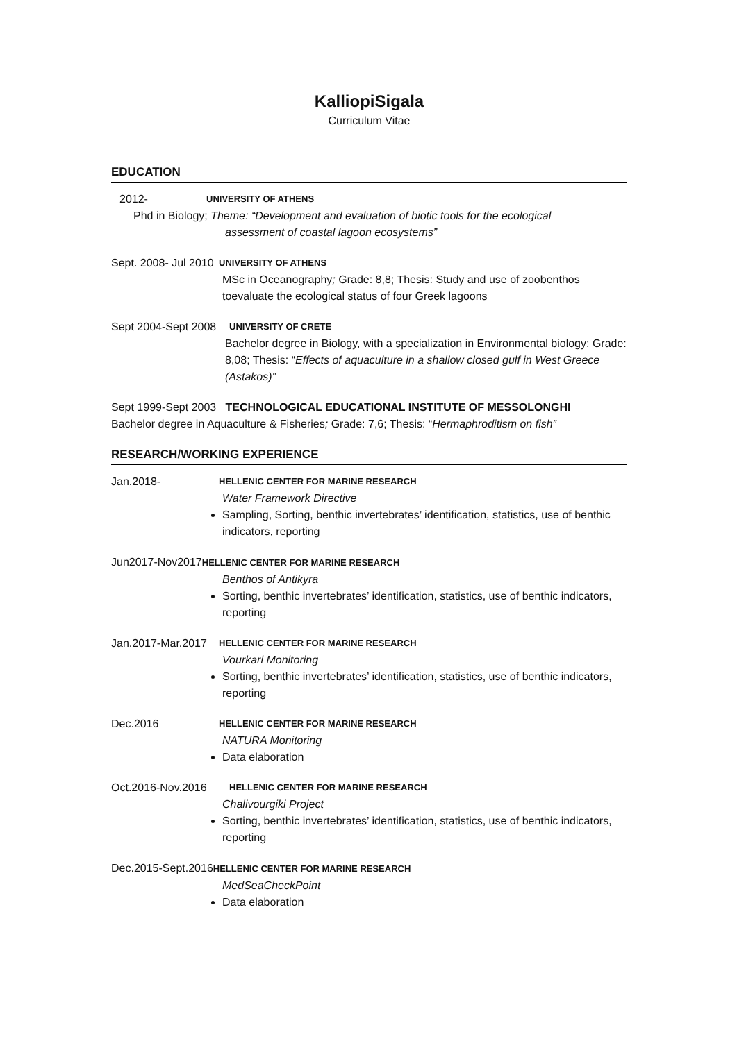KalliopiSigala
Curriculum Vitae
EDUCATION
2012-
UNIVERSITY OF ATHENS
Phd in Biology; Theme: “Development and evaluation of biotic tools for the ecological
assessment of coastal lagoon ecosystems”
Sept. 2008- Jul 2010
UNIVERSITY OF ATHENS
MSc in Oceanography; Grade: 8,8; Thesis: Study and use of zoobenthos toevaluate the ecological status of four Greek lagoons
Sept 2004-Sept 2008
UNIVERSITY OF CRETE
Bachelor degree in Biology, with a specialization in Environmental biology; Grade: 8,08; Thesis: “Effects of aquaculture in a shallow closed gulf in West Greece (Astakos)”
Sept 1999-Sept 2003 TECHNOLOGICAL EDUCATIONAL INSTITUTE OF MESSOLONGHI
Bachelor degree in Aquaculture & Fisheries; Grade: 7,6; Thesis: “Hermaphroditism on fish”
RESEARCH/WORKING EXPERIENCE
Jan.2018-
HELLENIC CENTER FOR MARINE RESEARCH
Water Framework Directive
Sampling, Sorting, benthic invertebrates’ identification, statistics, use of benthic indicators, reporting
Jun2017-Nov2017HELLENIC CENTER FOR MARINE RESEARCH
Benthos of Antikyra
Sorting, benthic invertebrates’ identification, statistics, use of benthic indicators, reporting
Jan.2017-Mar.2017
HELLENIC CENTER FOR MARINE RESEARCH
Vourkari Monitoring
Sorting, benthic invertebrates’ identification, statistics, use of benthic indicators, reporting
Dec.2016
HELLENIC CENTER FOR MARINE RESEARCH
NATURA Monitoring
Data elaboration
Oct.2016-Nov.2016
HELLENIC CENTER FOR MARINE RESEARCH
Chalivourgiki Project
Sorting, benthic invertebrates’ identification, statistics, use of benthic indicators, reporting
Dec.2015-Sept.2016HELLENIC CENTER FOR MARINE RESEARCH
MedSeaCheckPoint
Data elaboration